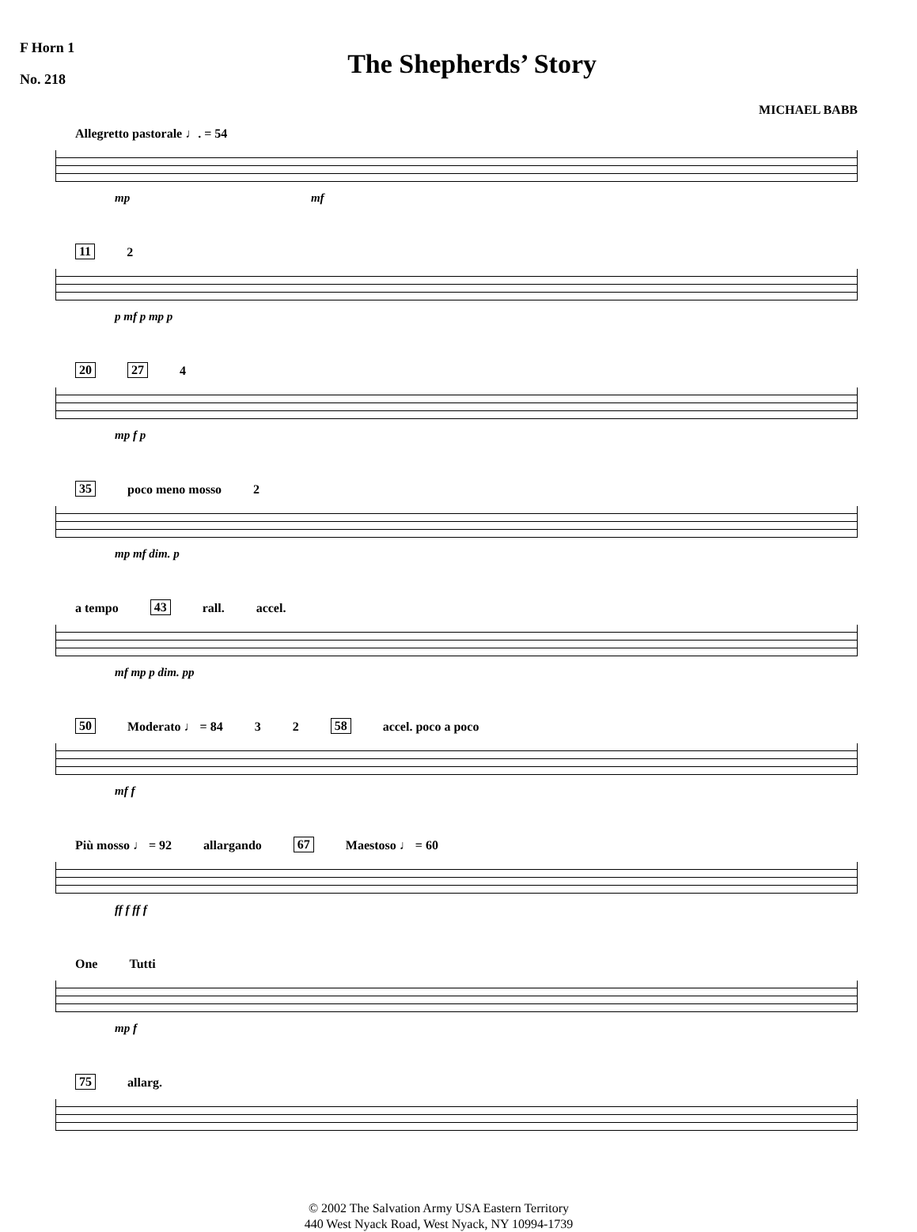F Horn 1
No. 218
The Shepherds’ Story
MICHAEL BABB
Allegretto pastorale ♩. = 54
mp mf
11 2
p mf p mp p
20 27 4
mp f p
35 poco meno mosso 2
mp mf dim. p
a tempo 43 rall. accel.
mf mp p dim. pp
50 Moderato ♩ = 84 3 2 58 accel. poco a poco
mf f
Più mosso ♩ = 92 allargando 67 Maestoso ♩ = 60
ff f ff f
One Tutti
mp f
75 allarg.
© 2002 The Salvation Army USA Eastern Territory
440 West Nyack Road, West Nyack, NY 10994-1739